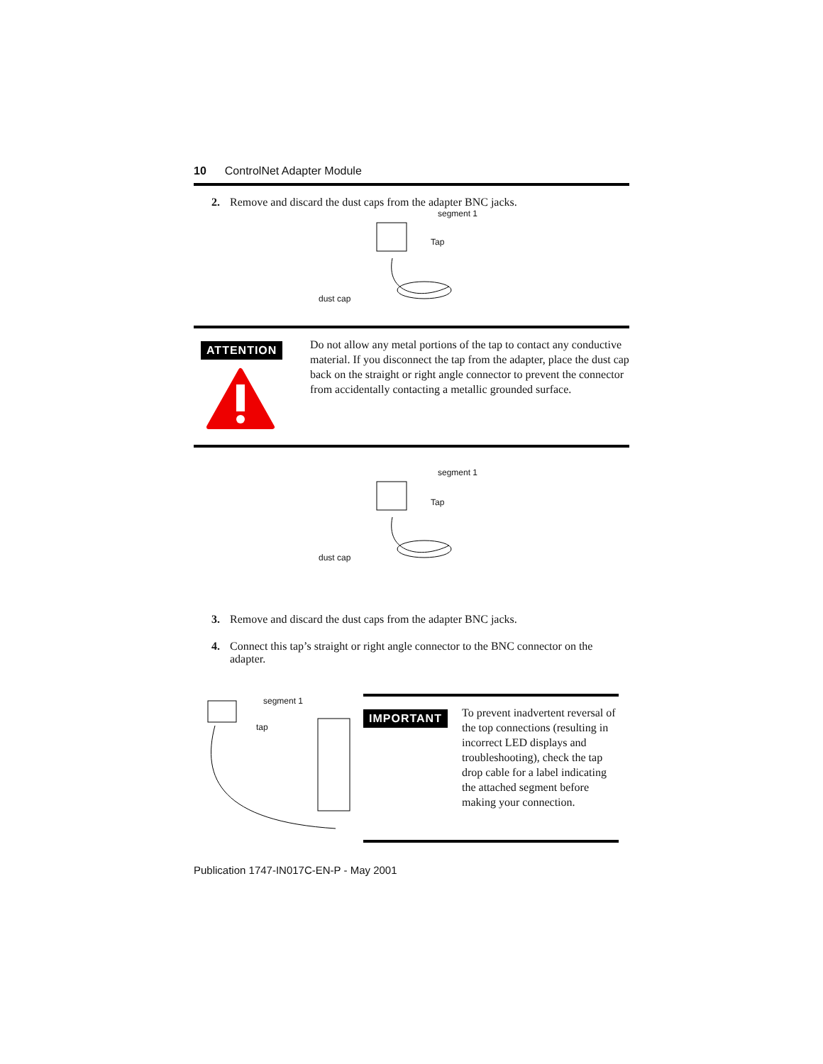10 ControlNet Adapter Module
2. Remove and discard the dust caps from the adapter BNC jacks.
segment 1
Tap
dust cap
ATTENTION
Do not allow any metal portions of the tap to contact any conductive material. If you disconnect the tap from the adapter, place the dust cap back on the straight or right angle connector to prevent the connector from accidentally contacting a metallic grounded surface.
segment 1
Tap
dust cap
3. Remove and discard the dust caps from the adapter BNC jacks.
4. Connect this tap’s straight or right angle connector to the BNC connector on the adapter.
segment 1
tap
IMPORTANT
To prevent inadvertent reversal of the top connections (resulting in incorrect LED displays and troubleshooting), check the tap drop cable for a label indicating the attached segment before making your connection.
Publication 1747-IN017C-EN-P - May 2001